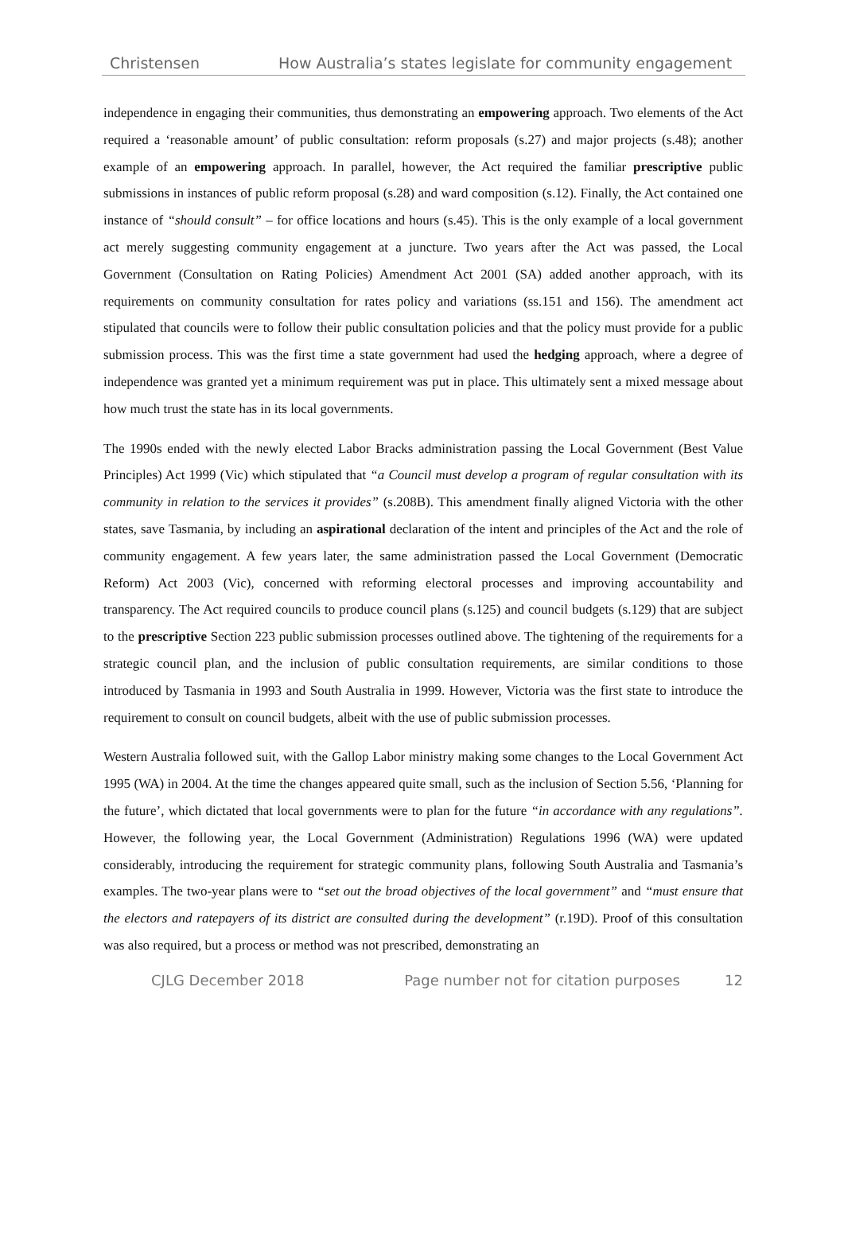Christensen How Australia’s states legislate for community engagement
independence in engaging their communities, thus demonstrating an empowering approach. Two elements of the Act required a ‘reasonable amount’ of public consultation: reform proposals (s.27) and major projects (s.48); another example of an empowering approach. In parallel, however, the Act required the familiar prescriptive public submissions in instances of public reform proposal (s.28) and ward composition (s.12). Finally, the Act contained one instance of “should consult” – for office locations and hours (s.45). This is the only example of a local government act merely suggesting community engagement at a juncture. Two years after the Act was passed, the Local Government (Consultation on Rating Policies) Amendment Act 2001 (SA) added another approach, with its requirements on community consultation for rates policy and variations (ss.151 and 156). The amendment act stipulated that councils were to follow their public consultation policies and that the policy must provide for a public submission process. This was the first time a state government had used the hedging approach, where a degree of independence was granted yet a minimum requirement was put in place. This ultimately sent a mixed message about how much trust the state has in its local governments.
The 1990s ended with the newly elected Labor Bracks administration passing the Local Government (Best Value Principles) Act 1999 (Vic) which stipulated that “a Council must develop a program of regular consultation with its community in relation to the services it provides” (s.208B). This amendment finally aligned Victoria with the other states, save Tasmania, by including an aspirational declaration of the intent and principles of the Act and the role of community engagement. A few years later, the same administration passed the Local Government (Democratic Reform) Act 2003 (Vic), concerned with reforming electoral processes and improving accountability and transparency. The Act required councils to produce council plans (s.125) and council budgets (s.129) that are subject to the prescriptive Section 223 public submission processes outlined above. The tightening of the requirements for a strategic council plan, and the inclusion of public consultation requirements, are similar conditions to those introduced by Tasmania in 1993 and South Australia in 1999. However, Victoria was the first state to introduce the requirement to consult on council budgets, albeit with the use of public submission processes.
Western Australia followed suit, with the Gallop Labor ministry making some changes to the Local Government Act 1995 (WA) in 2004. At the time the changes appeared quite small, such as the inclusion of Section 5.56, ‘Planning for the future’, which dictated that local governments were to plan for the future “in accordance with any regulations”. However, the following year, the Local Government (Administration) Regulations 1996 (WA) were updated considerably, introducing the requirement for strategic community plans, following South Australia and Tasmania’s examples. The two-year plans were to “set out the broad objectives of the local government” and “must ensure that the electors and ratepayers of its district are consulted during the development” (r.19D). Proof of this consultation was also required, but a process or method was not prescribed, demonstrating an
CJLG December 2018 Page number not for citation purposes 12